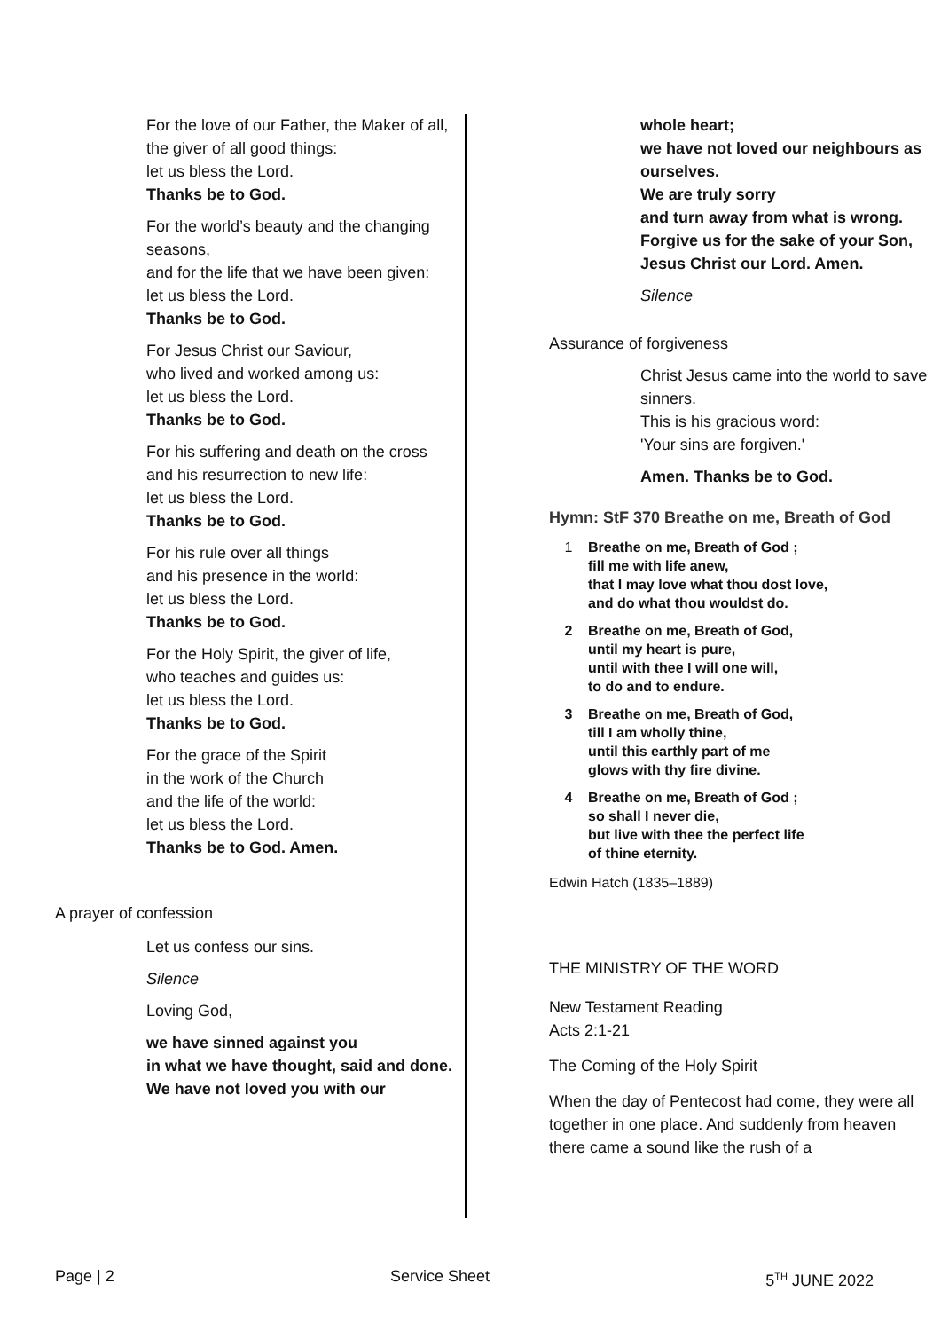For the love of our Father, the Maker of all,
the giver of all good things:
let us bless the Lord.
Thanks be to God.
For the world’s beauty and the changing seasons,
and for the life that we have been given:
let us bless the Lord.
Thanks be to God.
For Jesus Christ our Saviour,
who lived and worked among us:
let us bless the Lord.
Thanks be to God.
For his suffering and death on the cross
and his resurrection to new life:
let us bless the Lord.
Thanks be to God.
For his rule over all things
and his presence in the world:
let us bless the Lord.
Thanks be to God.
For the Holy Spirit, the giver of life,
who teaches and guides us:
let us bless the Lord.
Thanks be to God.
For the grace of the Spirit
in the work of the Church
and the life of the world:
let us bless the Lord.
Thanks be to God. Amen.
A prayer of confession
Let us confess our sins.
Silence
Loving God,
we have sinned against you
in what we have thought, said and done.
We have not loved you with our
whole heart;
we have not loved our neighbours as ourselves.
We are truly sorry
and turn away from what is wrong.
Forgive us for the sake of your Son,
Jesus Christ our Lord. Amen.
Silence
Assurance of forgiveness
Christ Jesus came into the world to save sinners.
This is his gracious word:
'Your sins are forgiven.'
Amen. Thanks be to God.
Hymn: StF 370 Breathe on me, Breath of God
1 Breathe on me, Breath of God ;
fill me with life anew,
that I may love what thou dost love,
and do what thou wouldst do.
2 Breathe on me, Breath of God,
until my heart is pure,
until with thee I will one will,
to do and to endure.
3 Breathe on me, Breath of God,
till I am wholly thine,
until this earthly part of me
glows with thy fire divine.
4 Breathe on me, Breath of God ;
so shall I never die,
but live with thee the perfect life
of thine eternity.
Edwin Hatch (1835–1889)
THE MINISTRY OF THE WORD
New Testament Reading
Acts 2:1-21
The Coming of the Holy Spirit
When the day of Pentecost had come, they were all together in one place. And suddenly from heaven there came a sound like the rush of a
Page | 2 Service Sheet 5<sup>TH</sup> JUNE 2022